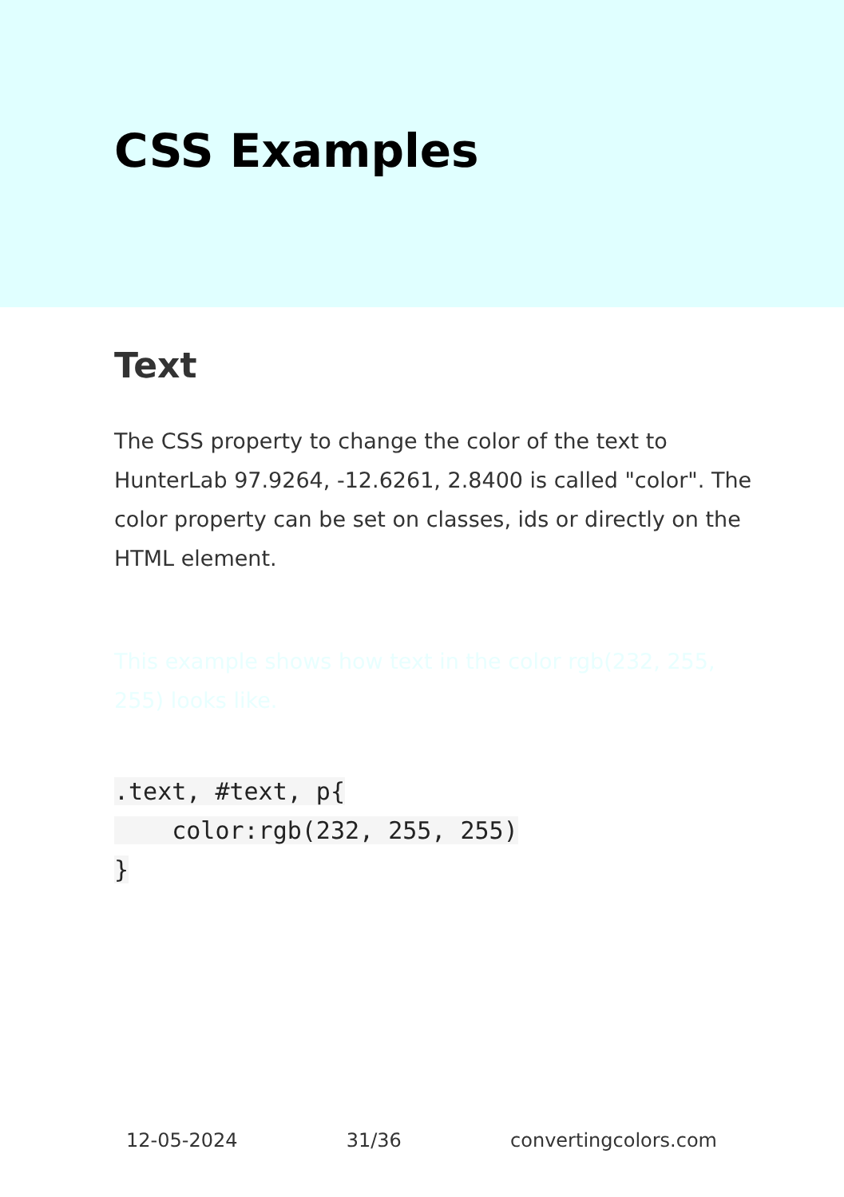CSS Examples
Text
The CSS property to change the color of the text to HunterLab 97.9264, -12.6261, 2.8400 is called "color". The color property can be set on classes, ids or directly on the HTML element.
This example shows how text in the color rgb(232, 255, 255) looks like.
.text, #text, p{
    color:rgb(232, 255, 255)
}
12-05-2024 31/36 convertingcolors.com